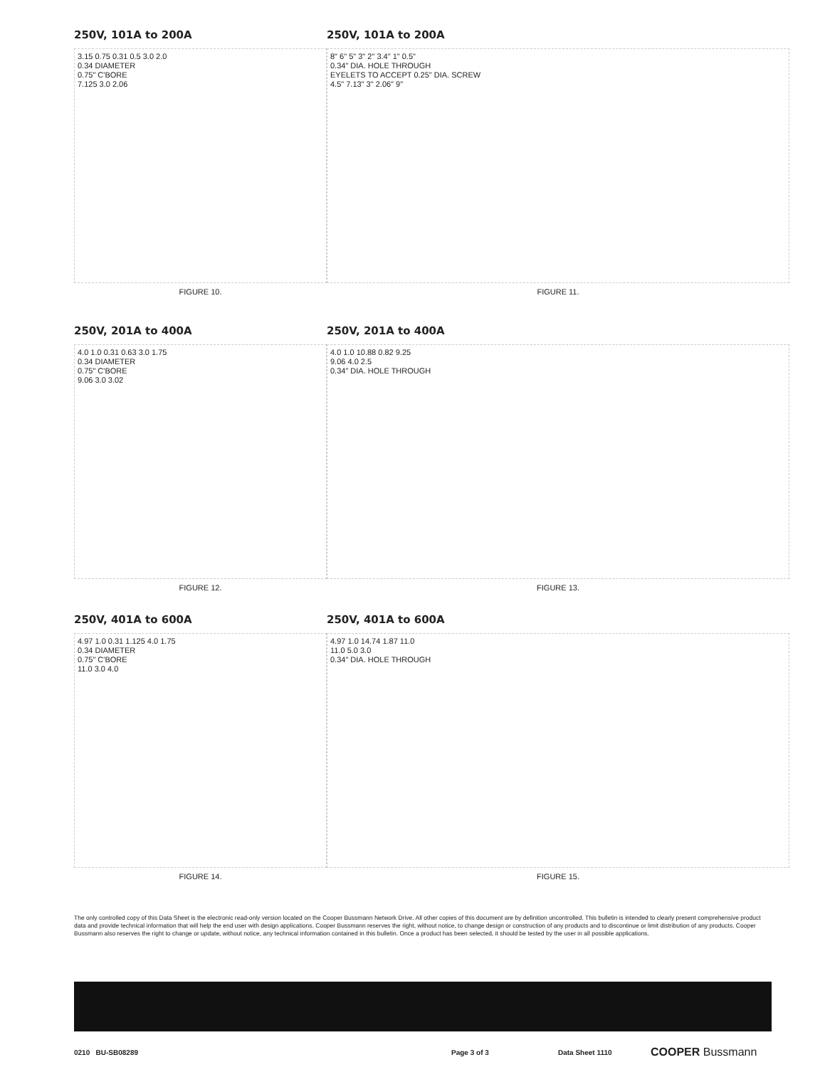250V, 101A to 200A
3.15 0.75 0.31 0.5 3.0 2.0
0.34 DIAMETER
0.75" C'BORE
7.125 3.0 2.06
FIGURE 10.
250V, 101A to 200A
8" 6" 5" 3" 2" 3.4" 1" 0.5"
0.34" DIA. HOLE THROUGH
EYELETS TO ACCEPT 0.25" DIA. SCREW
4.5" 7.13" 3" 2.06" 9"
FIGURE 11.
250V, 201A to 400A
4.0 1.0 0.31 0.63 3.0 1.75
0.34 DIAMETER
0.75" C'BORE
9.06 3.0 3.02
FIGURE 12.
250V, 201A to 400A
4.0 1.0 10.88 0.82 9.25
9.06 4.0 2.5
0.34" DIA. HOLE THROUGH
FIGURE 13.
250V, 401A to 600A
4.97 1.0 0.31 1.125 4.0 1.75
0.34 DIAMETER
0.75" C'BORE
11.0 3.0 4.0
FIGURE 14.
250V, 401A to 600A
4.97 1.0 14.74 1.87 11.0
11.0 5.0 3.0
0.34" DIA. HOLE THROUGH
FIGURE 15.
The only controlled copy of this Data Sheet is the electronic read-only version located on the Cooper Bussmann Network Drive. All other copies of this document are by definition uncontrolled. This bulletin is intended to clearly present comprehensive product data and provide technical information that will help the end user with design applications. Cooper Bussmann reserves the right, without notice, to change design or construction of any products and to discontinue or limit distribution of any products. Cooper Bussmann also reserves the right to change or update, without notice, any technical information contained in this bulletin. Once a product has been selected, it should be tested by the user in all possible applications.
0210 BU-SB08289 Page 3 of 3 Data Sheet 1110 COOPER Bussmann